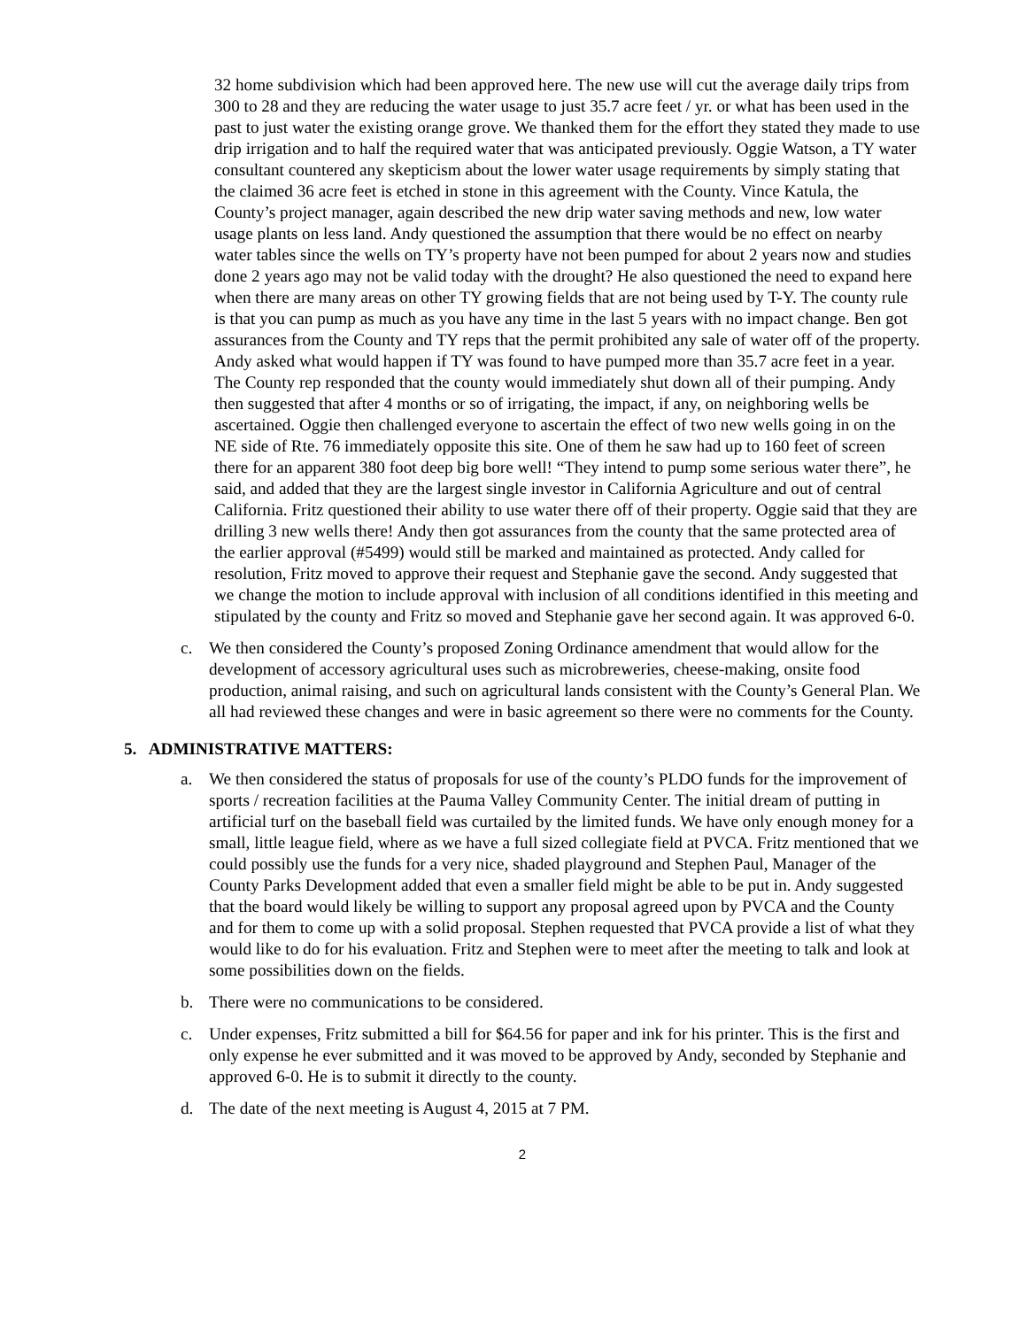32 home subdivision which had been approved here. The new use will cut the average daily trips from 300 to 28 and they are reducing the water usage to just 35.7 acre feet / yr. or what has been used in the past to just water the existing orange grove. We thanked them for the effort they stated they made to use drip irrigation and to half the required water that was anticipated previously. Oggie Watson, a TY water consultant countered any skepticism about the lower water usage requirements by simply stating that the claimed 36 acre feet is etched in stone in this agreement with the County. Vince Katula, the County’s project manager, again described the new drip water saving methods and new, low water usage plants on less land. Andy questioned the assumption that there would be no effect on nearby water tables since the wells on TY’s property have not been pumped for about 2 years now and studies done 2 years ago may not be valid today with the drought? He also questioned the need to expand here when there are many areas on other TY growing fields that are not being used by T-Y. The county rule is that you can pump as much as you have any time in the last 5 years with no impact change. Ben got assurances from the County and TY reps that the permit prohibited any sale of water off of the property. Andy asked what would happen if TY was found to have pumped more than 35.7 acre feet in a year. The County rep responded that the county would immediately shut down all of their pumping. Andy then suggested that after 4 months or so of irrigating, the impact, if any, on neighboring wells be ascertained. Oggie then challenged everyone to ascertain the effect of two new wells going in on the NE side of Rte. 76 immediately opposite this site. One of them he saw had up to 160 feet of screen there for an apparent 380 foot deep big bore well! “They intend to pump some serious water there”, he said, and added that they are the largest single investor in California Agriculture and out of central California. Fritz questioned their ability to use water there off of their property. Oggie said that they are drilling 3 new wells there! Andy then got assurances from the county that the same protected area of the earlier approval (#5499) would still be marked and maintained as protected. Andy called for resolution, Fritz moved to approve their request and Stephanie gave the second. Andy suggested that we change the motion to include approval with inclusion of all conditions identified in this meeting and stipulated by the county and Fritz so moved and Stephanie gave her second again. It was approved 6-0.
c. We then considered the County’s proposed Zoning Ordinance amendment that would allow for the development of accessory agricultural uses such as microbreweries, cheese-making, onsite food production, animal raising, and such on agricultural lands consistent with the County’s General Plan. We all had reviewed these changes and were in basic agreement so there were no comments for the County.
5. ADMINISTRATIVE MATTERS:
a. We then considered the status of proposals for use of the county’s PLDO funds for the improvement of sports / recreation facilities at the Pauma Valley Community Center. The initial dream of putting in artificial turf on the baseball field was curtailed by the limited funds. We have only enough money for a small, little league field, where as we have a full sized collegiate field at PVCA. Fritz mentioned that we could possibly use the funds for a very nice, shaded playground and Stephen Paul, Manager of the County Parks Development added that even a smaller field might be able to be put in. Andy suggested that the board would likely be willing to support any proposal agreed upon by PVCA and the County and for them to come up with a solid proposal. Stephen requested that PVCA provide a list of what they would like to do for his evaluation. Fritz and Stephen were to meet after the meeting to talk and look at some possibilities down on the fields.
b. There were no communications to be considered.
c. Under expenses, Fritz submitted a bill for $64.56 for paper and ink for his printer. This is the first and only expense he ever submitted and it was moved to be approved by Andy, seconded by Stephanie and approved 6-0. He is to submit it directly to the county.
d. The date of the next meeting is August 4, 2015 at 7 PM.
2